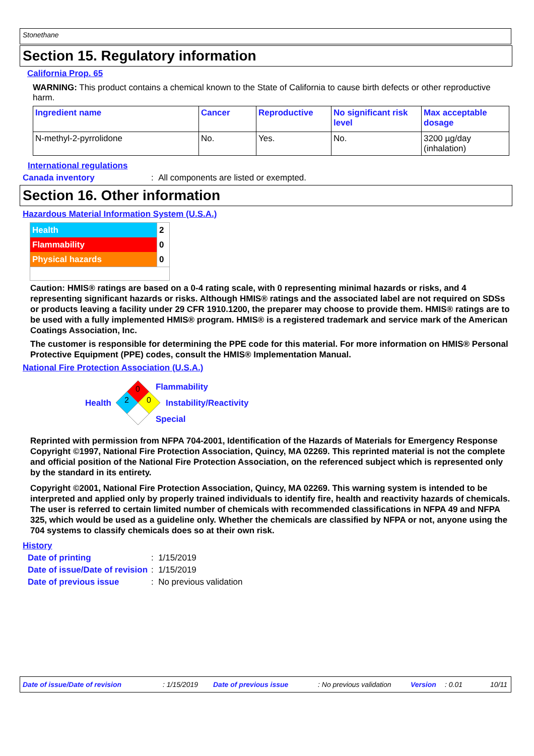Stonethane
Section 15. Regulatory information
California Prop. 65
WARNING: This product contains a chemical known to the State of California to cause birth defects or other reproductive harm.
| Ingredient name | Cancer | Reproductive | No significant risk level | Max acceptable dosage |
| --- | --- | --- | --- | --- |
| N-methyl-2-pyrrolidone | No. | Yes. | No. | 3200 µg/day (inhalation) |
International regulations
Canada inventory: All components are listed or exempted.
Section 16. Other information
Hazardous Material Information System (U.S.A.)
| Health | 2 |
| Flammability | 0 |
| Physical hazards | 0 |
Caution: HMIS® ratings are based on a 0-4 rating scale, with 0 representing minimal hazards or risks, and 4 representing significant hazards or risks. Although HMIS® ratings and the associated label are not required on SDSs or products leaving a facility under 29 CFR 1910.1200, the preparer may choose to provide them. HMIS® ratings are to be used with a fully implemented HMIS® program. HMIS® is a registered trademark and service mark of the American Coatings Association, Inc.
The customer is responsible for determining the PPE code for this material. For more information on HMIS® Personal Protective Equipment (PPE) codes, consult the HMIS® Implementation Manual.
National Fire Protection Association (U.S.A.)
Health
0
2
0
Flammability
Instability/Reactivity
Special
Reprinted with permission from NFPA 704-2001, Identification of the Hazards of Materials for Emergency Response Copyright ©1997, National Fire Protection Association, Quincy, MA 02269. This reprinted material is not the complete and official position of the National Fire Protection Association, on the referenced subject which is represented only by the standard in its entirety.
Copyright ©2001, National Fire Protection Association, Quincy, MA 02269. This warning system is intended to be interpreted and applied only by properly trained individuals to identify fire, health and reactivity hazards of chemicals. The user is referred to certain limited number of chemicals with recommended classifications in NFPA 49 and NFPA 325, which would be used as a guideline only. Whether the chemicals are classified by NFPA or not, anyone using the 704 systems to classify chemicals does so at their own risk.
History
Date of printing: 1/15/2019
Date of issue/Date of revision: 1/15/2019
Date of previous issue: No previous validation
Date of issue/Date of revision: 1/15/2019 Date of previous issue: No previous validation Version: 0.01 10/11